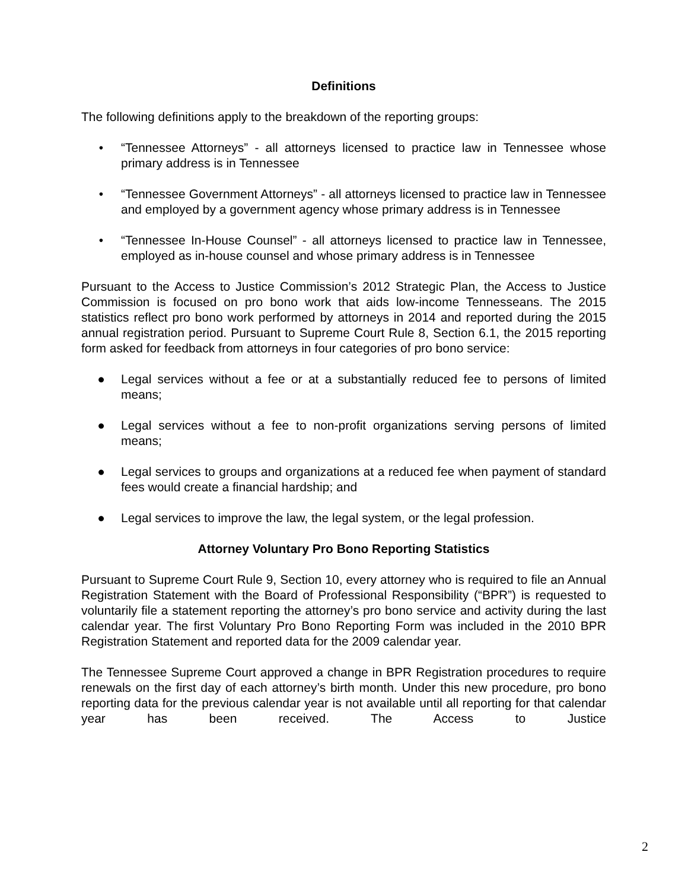Definitions
The following definitions apply to the breakdown of the reporting groups:
• “Tennessee Attorneys” - all attorneys licensed to practice law in Tennessee whose primary address is in Tennessee
• “Tennessee Government Attorneys” - all attorneys licensed to practice law in Tennessee and employed by a government agency whose primary address is in Tennessee
• “Tennessee In-House Counsel” - all attorneys licensed to practice law in Tennessee, employed as in-house counsel and whose primary address is in Tennessee
Pursuant to the Access to Justice Commission’s 2012 Strategic Plan, the Access to Justice Commission is focused on pro bono work that aids low-income Tennesseans. The 2015 statistics reflect pro bono work performed by attorneys in 2014 and reported during the 2015 annual registration period. Pursuant to Supreme Court Rule 8, Section 6.1, the 2015 reporting form asked for feedback from attorneys in four categories of pro bono service:
● Legal services without a fee or at a substantially reduced fee to persons of limited means;
● Legal services without a fee to non-profit organizations serving persons of limited means;
● Legal services to groups and organizations at a reduced fee when payment of standard fees would create a financial hardship; and
● Legal services to improve the law, the legal system, or the legal profession.
Attorney Voluntary Pro Bono Reporting Statistics
Pursuant to Supreme Court Rule 9, Section 10, every attorney who is required to file an Annual Registration Statement with the Board of Professional Responsibility (“BPR”) is requested to voluntarily file a statement reporting the attorney’s pro bono service and activity during the last calendar year. The first Voluntary Pro Bono Reporting Form was included in the 2010 BPR Registration Statement and reported data for the 2009 calendar year.
The Tennessee Supreme Court approved a change in BPR Registration procedures to require renewals on the first day of each attorney’s birth month. Under this new procedure, pro bono reporting data for the previous calendar year is not available until all reporting for that calendar year has been received. The Access to Justice
2